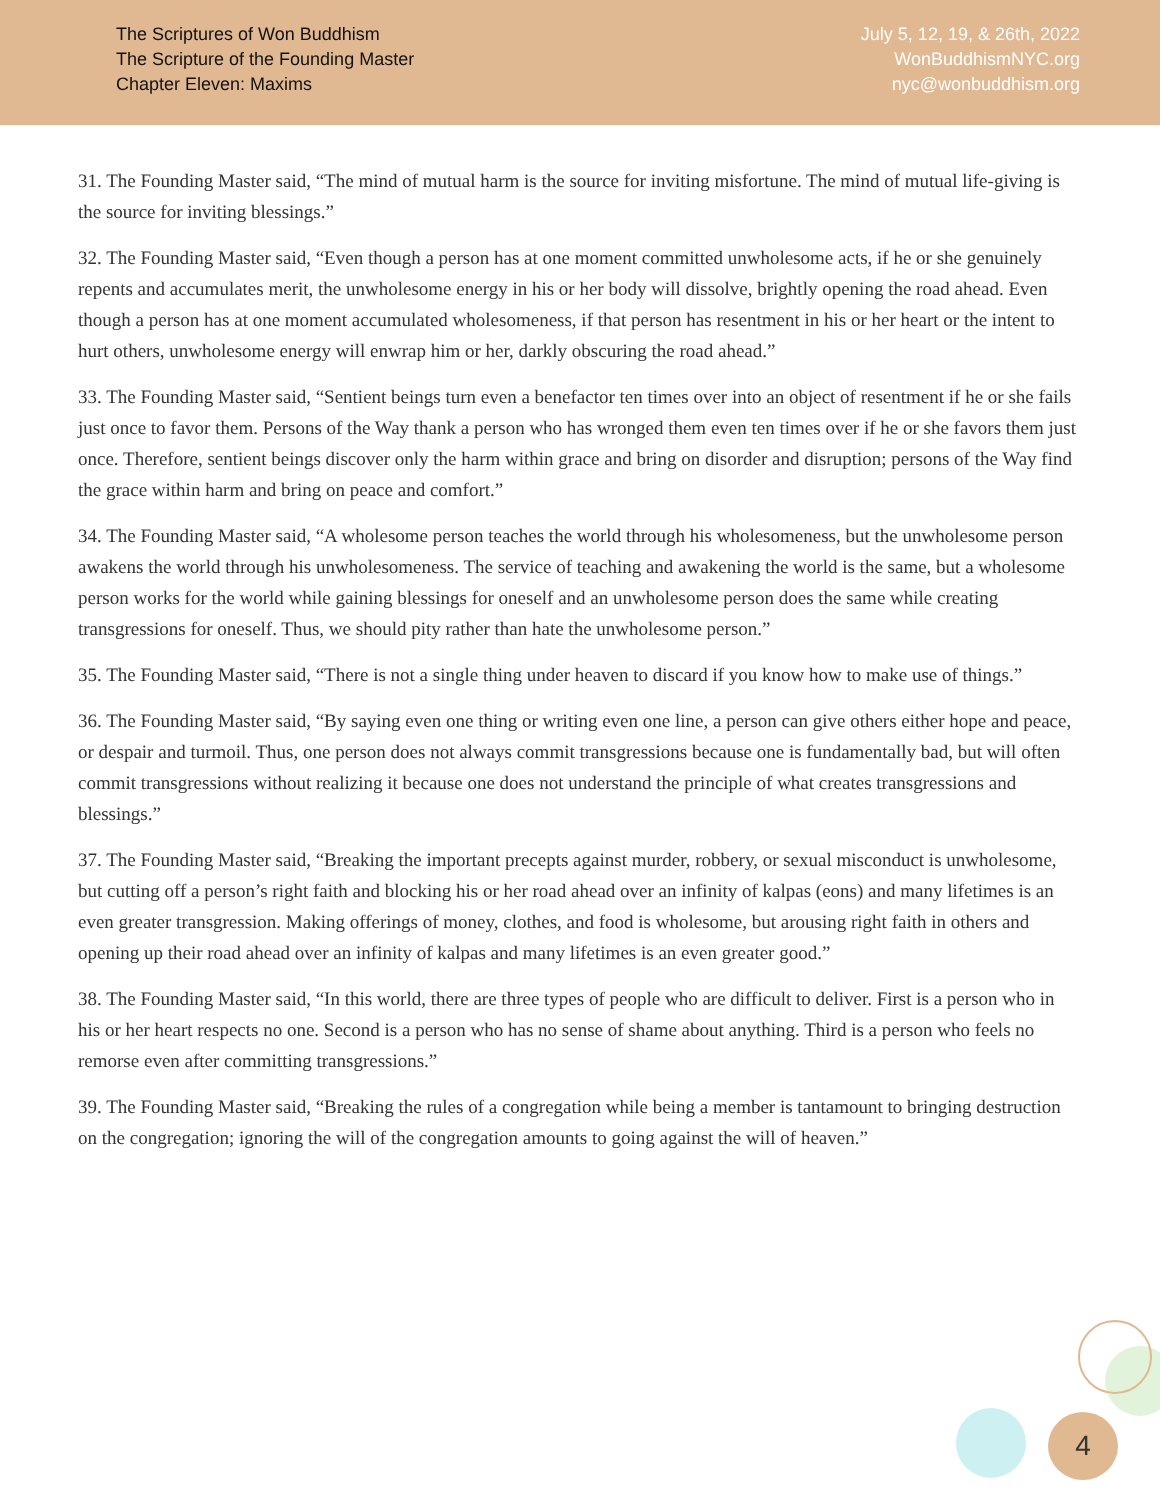The Scriptures of Won Buddhism
The Scripture of the Founding Master
Chapter Eleven: Maxims
July 5, 12, 19, & 26th, 2022
WonBuddhismNYC.org
nyc@wonbuddhism.org
31. The Founding Master said, “The mind of mutual harm is the source for inviting misfortune. The mind of mutual life-giving is the source for inviting blessings.”
32. The Founding Master said, “Even though a person has at one moment committed unwholesome acts, if he or she genuinely repents and accumulates merit, the unwholesome energy in his or her body will dissolve, brightly opening the road ahead. Even though a person has at one moment accumulated wholesomeness, if that person has resentment in his or her heart or the intent to hurt others, unwholesome energy will enwrap him or her, darkly obscuring the road ahead.”
33. The Founding Master said, “Sentient beings turn even a benefactor ten times over into an object of resentment if he or she fails just once to favor them. Persons of the Way thank a person who has wronged them even ten times over if he or she favors them just once. Therefore, sentient beings discover only the harm within grace and bring on disorder and disruption; persons of the Way find the grace within harm and bring on peace and comfort.”
34. The Founding Master said, “A wholesome person teaches the world through his wholesomeness, but the unwholesome person awakens the world through his unwholesomeness. The service of teaching and awakening the world is the same, but a wholesome person works for the world while gaining blessings for oneself and an unwholesome person does the same while creating transgressions for oneself. Thus, we should pity rather than hate the unwholesome person.”
35. The Founding Master said, “There is not a single thing under heaven to discard if you know how to make use of things.”
36. The Founding Master said, “By saying even one thing or writing even one line, a person can give others either hope and peace, or despair and turmoil. Thus, one person does not always commit transgressions because one is fundamentally bad, but will often commit transgressions without realizing it because one does not understand the principle of what creates transgressions and blessings.”
37. The Founding Master said, “Breaking the important precepts against murder, robbery, or sexual misconduct is unwholesome, but cutting off a person’s right faith and blocking his or her road ahead over an infinity of kalpas (eons) and many lifetimes is an even greater transgression. Making offerings of money, clothes, and food is wholesome, but arousing right faith in others and opening up their road ahead over an infinity of kalpas and many lifetimes is an even greater good.”
38. The Founding Master said, “In this world, there are three types of people who are difficult to deliver. First is a person who in his or her heart respects no one. Second is a person who has no sense of shame about anything. Third is a person who feels no remorse even after committing transgressions.”
39. The Founding Master said, “Breaking the rules of a congregation while being a member is tantamount to bringing destruction on the congregation; ignoring the will of the congregation amounts to going against the will of heaven.”
4